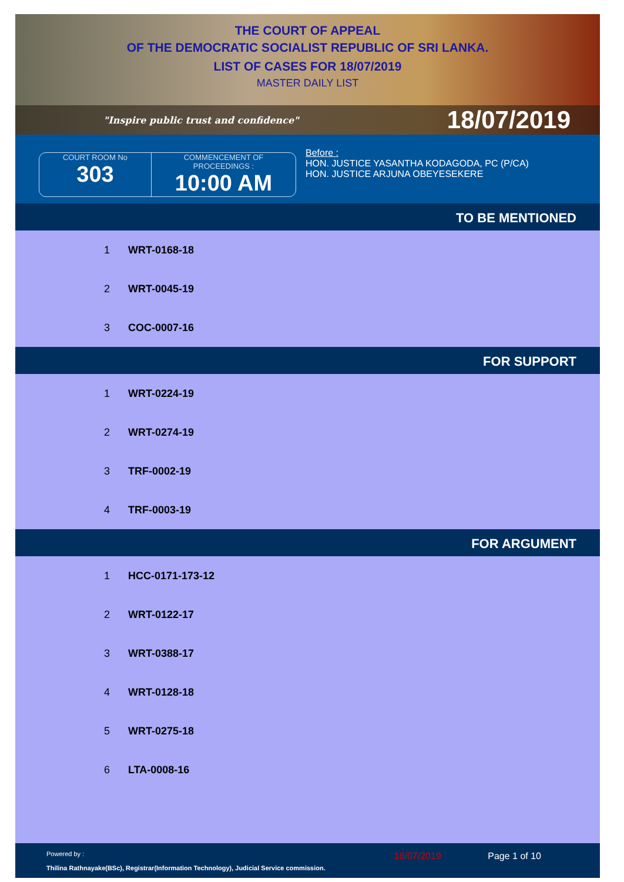THE COURT OF APPEAL
OF THE DEMOCRATIC SOCIALIST REPUBLIC OF SRI LANKA.
LIST OF CASES FOR 18/07/2019
MASTER DAILY LIST
"Inspire public trust and confidence" 18/07/2019
COURT ROOM No
303
COMMENCEMENT OF
PROCEEDINGS :
10:00 AM
Before :
HON. JUSTICE YASANTHA KODAGODA, PC (P/CA)
HON. JUSTICE ARJUNA OBEYESEKERE
TO BE MENTIONED
| 1 | WRT-0168-18 |
| 2 | WRT-0045-19 |
| 3 | COC-0007-16 |
FOR SUPPORT
| 1 | WRT-0224-19 |
| 2 | WRT-0274-19 |
| 3 | TRF-0002-19 |
| 4 | TRF-0003-19 |
FOR ARGUMENT
| 1 | HCC-0171-173-12 |
| 2 | WRT-0122-17 |
| 3 | WRT-0388-17 |
| 4 | WRT-0128-18 |
| 5 | WRT-0275-18 |
| 6 | LTA-0008-16 |
Powered by :
Thilina Rathnayake(BSc), Registrar(Information Technology), Judicial Service commission.
18/07/2019 Page 1 of 10